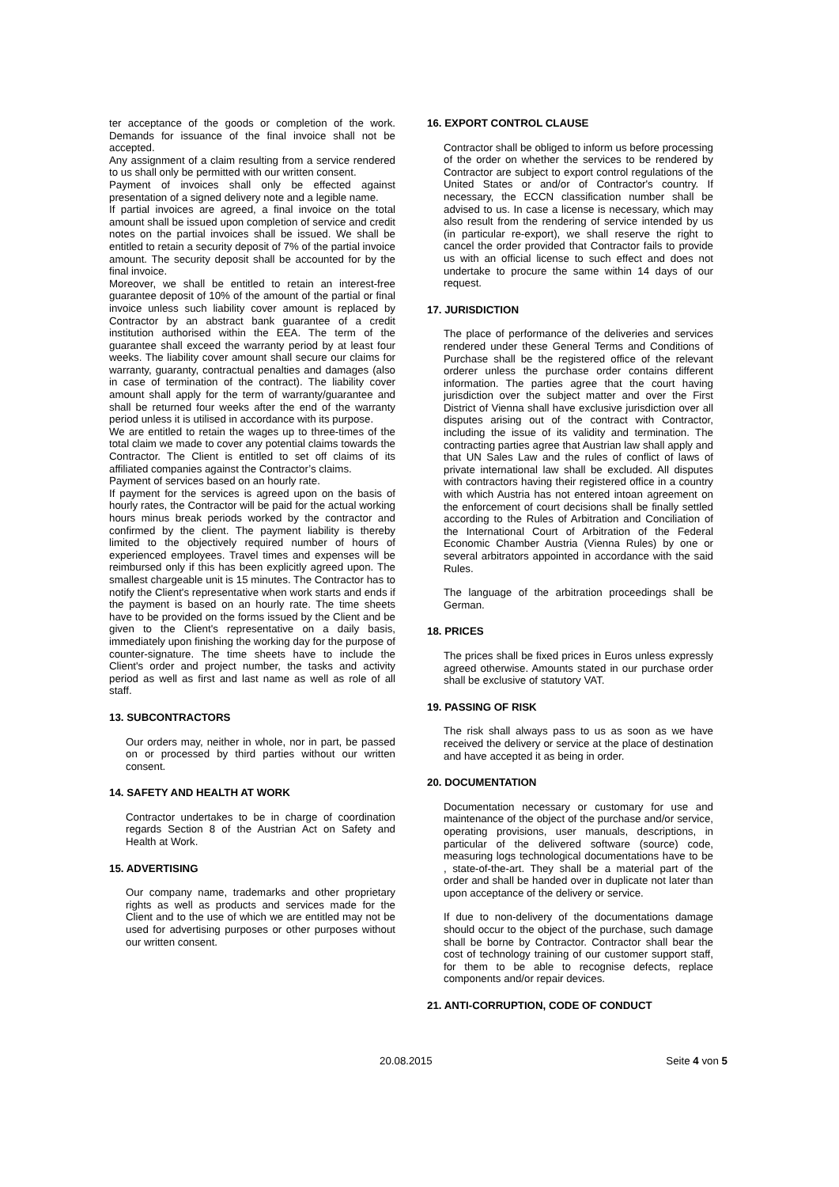ter acceptance of the goods or completion of the work. Demands for issuance of the final invoice shall not be accepted.
Any assignment of a claim resulting from a service rendered to us shall only be permitted with our written consent.
Payment of invoices shall only be effected against presentation of a signed delivery note and a legible name.
If partial invoices are agreed, a final invoice on the total amount shall be issued upon completion of service and credit notes on the partial invoices shall be issued. We shall be entitled to retain a security deposit of 7% of the partial invoice amount. The security deposit shall be accounted for by the final invoice.
Moreover, we shall be entitled to retain an interest-free guarantee deposit of 10% of the amount of the partial or final invoice unless such liability cover amount is replaced by Contractor by an abstract bank guarantee of a credit institution authorised within the EEA. The term of the guarantee shall exceed the warranty period by at least four weeks. The liability cover amount shall secure our claims for warranty, guaranty, contractual penalties and damages (also in case of termination of the contract). The liability cover amount shall apply for the term of warranty/guarantee and shall be returned four weeks after the end of the warranty period unless it is utilised in accordance with its purpose.
We are entitled to retain the wages up to three-times of the total claim we made to cover any potential claims towards the Contractor. The Client is entitled to set off claims of its affiliated companies against the Contractor’s claims.
Payment of services based on an hourly rate.
If payment for the services is agreed upon on the basis of hourly rates, the Contractor will be paid for the actual working hours minus break periods worked by the contractor and confirmed by the client. The payment liability is thereby limited to the objectively required number of hours of experienced employees. Travel times and expenses will be reimbursed only if this has been explicitly agreed upon. The smallest chargeable unit is 15 minutes. The Contractor has to notify the Client's representative when work starts and ends if the payment is based on an hourly rate. The time sheets have to be provided on the forms issued by the Client and be given to the Client's representative on a daily basis, immediately upon finishing the working day for the purpose of counter-signature. The time sheets have to include the Client's order and project number, the tasks and activity period as well as first and last name as well as role of all staff.
13. SUBCONTRACTORS
Our orders may, neither in whole, nor in part, be passed on or processed by third parties without our written consent.
14. SAFETY AND HEALTH AT WORK
Contractor undertakes to be in charge of coordination regards Section 8 of the Austrian Act on Safety and Health at Work.
15. ADVERTISING
Our company name, trademarks and other proprietary rights as well as products and services made for the Client and to the use of which we are entitled may not be used for advertising purposes or other purposes without our written consent.
16. EXPORT CONTROL CLAUSE
Contractor shall be obliged to inform us before processing of the order on whether the services to be rendered by Contractor are subject to export control regulations of the United States or and/or of Contractor's country. If necessary, the ECCN classification number shall be advised to us. In case a license is necessary, which may also result from the rendering of service intended by us (in particular re-export), we shall reserve the right to cancel the order provided that Contractor fails to provide us with an official license to such effect and does not undertake to procure the same within 14 days of our request.
17. JURISDICTION
The place of performance of the deliveries and services rendered under these General Terms and Conditions of Purchase shall be the registered office of the relevant orderer unless the purchase order contains different information. The parties agree that the court having jurisdiction over the subject matter and over the First District of Vienna shall have exclusive jurisdiction over all disputes arising out of the contract with Contractor, including the issue of its validity and termination. The contracting parties agree that Austrian law shall apply and that UN Sales Law and the rules of conflict of laws of private international law shall be excluded. All disputes with contractors having their registered office in a country with which Austria has not entered intoan agreement on the enforcement of court decisions shall be finally settled according to the Rules of Arbitration and Conciliation of the International Court of Arbitration of the Federal Economic Chamber Austria (Vienna Rules) by one or several arbitrators appointed in accordance with the said Rules.
The language of the arbitration proceedings shall be German.
18. PRICES
The prices shall be fixed prices in Euros unless expressly agreed otherwise. Amounts stated in our purchase order shall be exclusive of statutory VAT.
19. PASSING OF RISK
The risk shall always pass to us as soon as we have received the delivery or service at the place of destination and have accepted it as being in order.
20. DOCUMENTATION
Documentation necessary or customary for use and maintenance of the object of the purchase and/or service, operating provisions, user manuals, descriptions, in particular of the delivered software (source) code, measuring logs technological documentations have to be , state-of-the-art. They shall be a material part of the order and shall be handed over in duplicate not later than upon acceptance of the delivery or service.
If due to non-delivery of the documentations damage should occur to the object of the purchase, such damage shall be borne by Contractor. Contractor shall bear the cost of technology training of our customer support staff, for them to be able to recognise defects, replace components and/or repair devices.
21. ANTI-CORRUPTION, CODE OF CONDUCT
20.08.2015 Seite 4 von 5